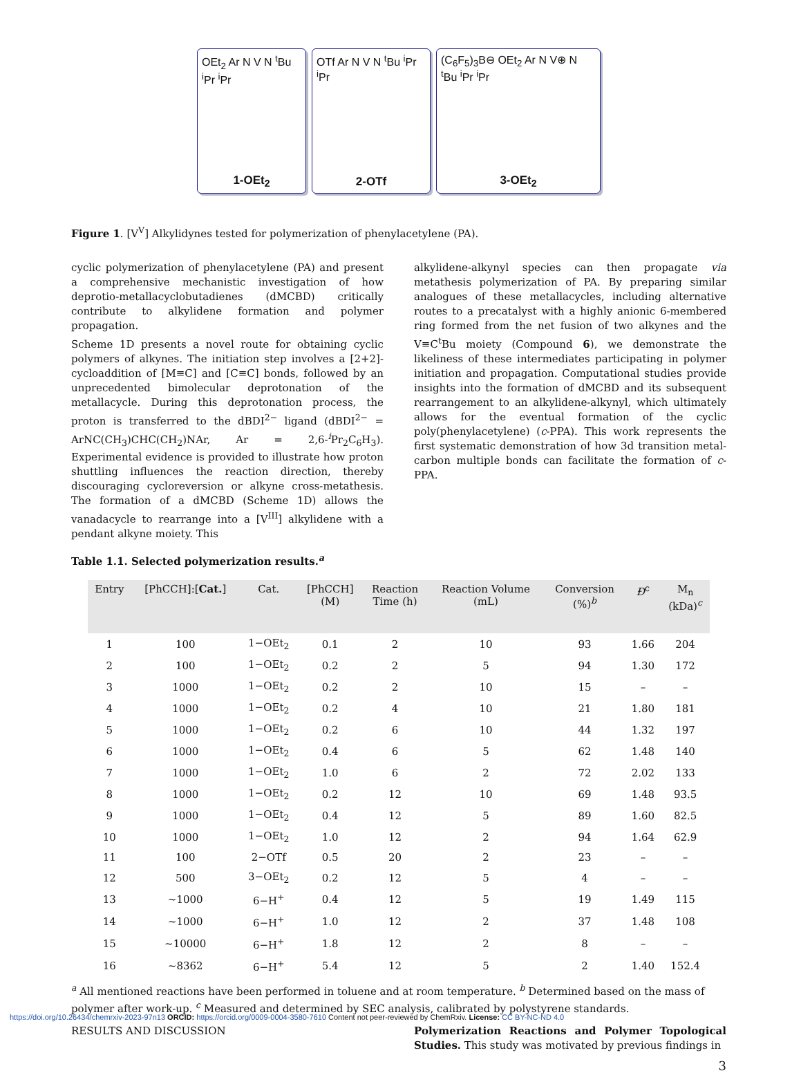OEt<sub>2</sub> Ar N V N <sup>t</sup>Bu <sup>i</sup>Pr <sup>i</sup>Pr
1-OEt<sub>2</sub>
OTf Ar N V N <sup>t</sup>Bu <sup>i</sup>Pr <sup>i</sup>Pr
2-OTf
(C<sub>6</sub>F<sub>5</sub>)<sub>3</sub>B⊖ OEt<sub>2</sub> Ar N V⊕ N <sup>t</sup>Bu <sup>i</sup>Pr <sup>i</sup>Pr
3-OEt<sub>2</sub>
Figure 1. [V<sup>V</sup>] Alkylidynes tested for polymerization of phenylacetylene (PA).
cyclic polymerization of phenylacetylene (PA) and present a comprehensive mechanistic investigation of how deprotio-metallacyclobutadienes (dMCBD) critically contribute to alkylidene formation and polymer propagation.
Scheme 1D presents a novel route for obtaining cyclic polymers of alkynes. The initiation step involves a [2+2]-cycloaddition of [M≡C] and [C≡C] bonds, followed by an unprecedented bimolecular deprotonation of the metallacycle. During this deprotonation process, the proton is transferred to the dBDI<sup>2−</sup> ligand (dBDI<sup>2−</sup> = ArNC(CH<sub>3</sub>)CHC(CH<sub>2</sub>)NAr, Ar = 2,6-<sup>i</sup> Pr<sub>2</sub>C<sub>6</sub>H<sub>3</sub>). Experimental evidence is provided to illustrate how proton shuttling influences the reaction direction, thereby discouraging cycloreversion or alkyne cross-metathesis. The formation of a dMCBD (Scheme 1D) allows the vanadacycle to rearrange into a [V<sup>III</sup>] alkylidene with a pendant alkyne moiety. This
alkylidene-alkynyl species can then propagate via metathesis polymerization of PA. By preparing similar analogues of these metallacycles, including alternative routes to a precatalyst with a highly anionic 6-membered ring formed from the net fusion of two alkynes and the V≡C<sup>t</sup>Bu moiety (Compound 6), we demonstrate the likeliness of these intermediates participating in polymer initiation and propagation. Computational studies provide insights into the formation of dMCBD and its subsequent rearrangement to an alkylidene-alkynyl, which ultimately allows for the eventual formation of the cyclic poly(phenylacetylene) (c-PPA). This work represents the first systematic demonstration of how 3d transition metal-carbon multiple bonds can facilitate the formation of c-PPA.
Table 1.1. Selected polymerization results.<sup>a</sup>
| Entry | [PhCCH]:[ Cat. ] | Cat. | [PhCCH] (M) | Reaction Time (h) | Reaction Volume (mL) | Conversion (%)<sup>b</sup> | Đ<sup>c</sup> | M<sub>n</sub> (kDa)<sup>c</sup> |
| --- | --- | --- | --- | --- | --- | --- | --- | --- |
| 1 | 100 | 1−OEt<sub>2</sub> | 0.1 | 2 | 10 | 93 | 1.66 | 204 |
| 2 | 100 | 1−OEt<sub>2</sub> | 0.2 | 2 | 5 | 94 | 1.30 | 172 |
| 3 | 1000 | 1−OEt<sub>2</sub> | 0.2 | 2 | 10 | 15 | – | – |
| 4 | 1000 | 1−OEt<sub>2</sub> | 0.2 | 4 | 10 | 21 | 1.80 | 181 |
| 5 | 1000 | 1−OEt<sub>2</sub> | 0.2 | 6 | 10 | 44 | 1.32 | 197 |
| 6 | 1000 | 1−OEt<sub>2</sub> | 0.4 | 6 | 5 | 62 | 1.48 | 140 |
| 7 | 1000 | 1−OEt<sub>2</sub> | 1.0 | 6 | 2 | 72 | 2.02 | 133 |
| 8 | 1000 | 1−OEt<sub>2</sub> | 0.2 | 12 | 10 | 69 | 1.48 | 93.5 |
| 9 | 1000 | 1−OEt<sub>2</sub> | 0.4 | 12 | 5 | 89 | 1.60 | 82.5 |
| 10 | 1000 | 1−OEt<sub>2</sub> | 1.0 | 12 | 2 | 94 | 1.64 | 62.9 |
| 11 | 100 | 2−OTf | 0.5 | 20 | 2 | 23 | – | – |
| 12 | 500 | 3−OEt<sub>2</sub> | 0.2 | 12 | 5 | 4 | – | – |
| 13 | ~1000 | 6−H<sup>+</sup> | 0.4 | 12 | 5 | 19 | 1.49 | 115 |
| 14 | ~1000 | 6−H<sup>+</sup> | 1.0 | 12 | 2 | 37 | 1.48 | 108 |
| 15 | ~10000 | 6−H<sup>+</sup> | 1.8 | 12 | 2 | 8 | – | – |
| 16 | ~8362 | 6−H<sup>+</sup> | 5.4 | 12 | 5 | 2 | 1.40 | 152.4 |
<sup>a</sup> All mentioned reactions have been performed in toluene and at room temperature. <sup>b</sup> Determined based on the mass of polymer after work-up. <sup>c</sup> Measured and determined by SEC analysis, calibrated by polystyrene standards.
RESULTS AND DISCUSSION Polymerization Reactions and Polymer Topological Studies. This study was motivated by previous findings in
3
https://doi.org/10.26434/chemrxiv-2023-97n13 ORCID: https://orcid.org/0009-0004-3580-7610 Content not peer-reviewed by ChemRxiv. License: CC BY-NC-ND 4.0